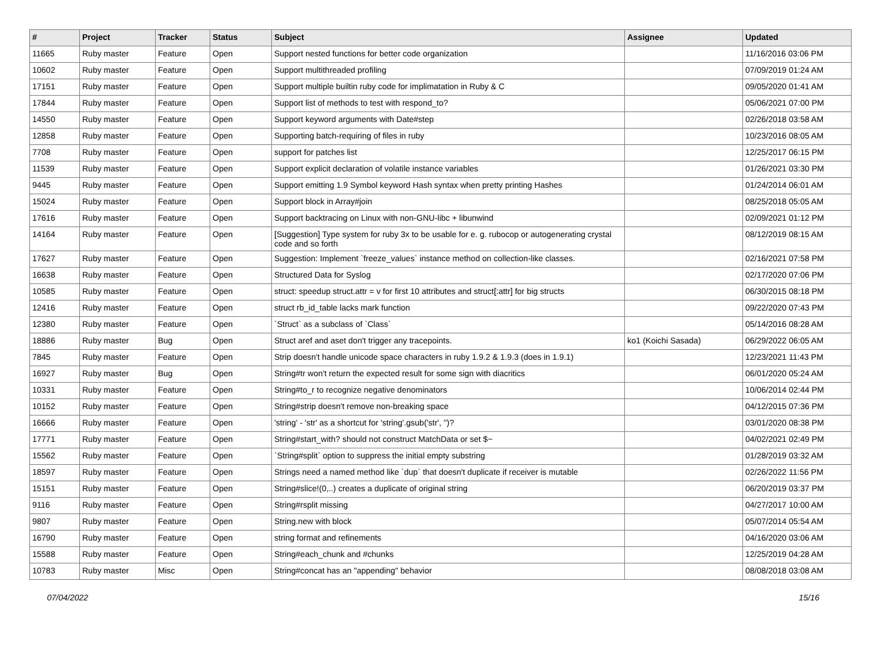| # | Project | Tracker | Status | Subject | Assignee | Updated |
| --- | --- | --- | --- | --- | --- | --- |
| 11665 | Ruby master | Feature | Open | Support nested functions for better code organization | | 11/16/2016 03:06 PM |
| 10602 | Ruby master | Feature | Open | Support multithreaded profiling | | 07/09/2019 01:24 AM |
| 17151 | Ruby master | Feature | Open | Support multiple builtin ruby code for implimatation in Ruby & C | | 09/05/2020 01:41 AM |
| 17844 | Ruby master | Feature | Open | Support list of methods to test with respond_to? | | 05/06/2021 07:00 PM |
| 14550 | Ruby master | Feature | Open | Support keyword arguments with Date#step | | 02/26/2018 03:58 AM |
| 12858 | Ruby master | Feature | Open | Supporting batch-requiring of files in ruby | | 10/23/2016 08:05 AM |
| 7708 | Ruby master | Feature | Open | support for patches list | | 12/25/2017 06:15 PM |
| 11539 | Ruby master | Feature | Open | Support explicit declaration of volatile instance variables | | 01/26/2021 03:30 PM |
| 9445 | Ruby master | Feature | Open | Support emitting 1.9 Symbol keyword Hash syntax when pretty printing Hashes | | 01/24/2014 06:01 AM |
| 15024 | Ruby master | Feature | Open | Support block in Array#join | | 08/25/2018 05:05 AM |
| 17616 | Ruby master | Feature | Open | Support backtracing on Linux with non-GNU-libc + libunwind | | 02/09/2021 01:12 PM |
| 14164 | Ruby master | Feature | Open | [Suggestion] Type system for ruby 3x to be usable for e. g. rubocop or autogenerating crystal code and so forth | | 08/12/2019 08:15 AM |
| 17627 | Ruby master | Feature | Open | Suggestion: Implement `freeze_values` instance method on collection-like classes. | | 02/16/2021 07:58 PM |
| 16638 | Ruby master | Feature | Open | Structured Data for Syslog | | 02/17/2020 07:06 PM |
| 10585 | Ruby master | Feature | Open | struct: speedup struct.attr = v for first 10 attributes and struct[:attr] for big structs | | 06/30/2015 08:18 PM |
| 12416 | Ruby master | Feature | Open | struct rb_id_table lacks mark function | | 09/22/2020 07:43 PM |
| 12380 | Ruby master | Feature | Open | `Struct` as a subclass of `Class` | | 05/14/2016 08:28 AM |
| 18886 | Ruby master | Bug | Open | Struct aref and aset don't trigger any tracepoints. | ko1 (Koichi Sasada) | 06/29/2022 06:05 AM |
| 7845 | Ruby master | Feature | Open | Strip doesn't handle unicode space characters in ruby 1.9.2 & 1.9.3 (does in 1.9.1) | | 12/23/2021 11:43 PM |
| 16927 | Ruby master | Bug | Open | String#tr won't return the expected result for some sign with diacritics | | 06/01/2020 05:24 AM |
| 10331 | Ruby master | Feature | Open | String#to_r to recognize negative denominators | | 10/06/2014 02:44 PM |
| 10152 | Ruby master | Feature | Open | String#strip doesn't remove non-breaking space | | 04/12/2015 07:36 PM |
| 16666 | Ruby master | Feature | Open | 'string' - 'str' as a shortcut for 'string'.gsub('str', '')? | | 03/01/2020 08:38 PM |
| 17771 | Ruby master | Feature | Open | String#start_with? should not construct MatchData or set $~ | | 04/02/2021 02:49 PM |
| 15562 | Ruby master | Feature | Open | `String#split` option to suppress the initial empty substring | | 01/28/2019 03:32 AM |
| 18597 | Ruby master | Feature | Open | Strings need a named method like `dup` that doesn't duplicate if receiver is mutable | | 02/26/2022 11:56 PM |
| 15151 | Ruby master | Feature | Open | String#slice!(0,..) creates a duplicate of original string | | 06/20/2019 03:37 PM |
| 9116 | Ruby master | Feature | Open | String#rsplit missing | | 04/27/2017 10:00 AM |
| 9807 | Ruby master | Feature | Open | String.new with block | | 05/07/2014 05:54 AM |
| 16790 | Ruby master | Feature | Open | string format and refinements | | 04/16/2020 03:06 AM |
| 15588 | Ruby master | Feature | Open | String#each_chunk and #chunks | | 12/25/2019 04:28 AM |
| 10783 | Ruby master | Misc | Open | String#concat has an "appending" behavior | | 08/08/2018 03:08 AM |
07/04/2022 15/16